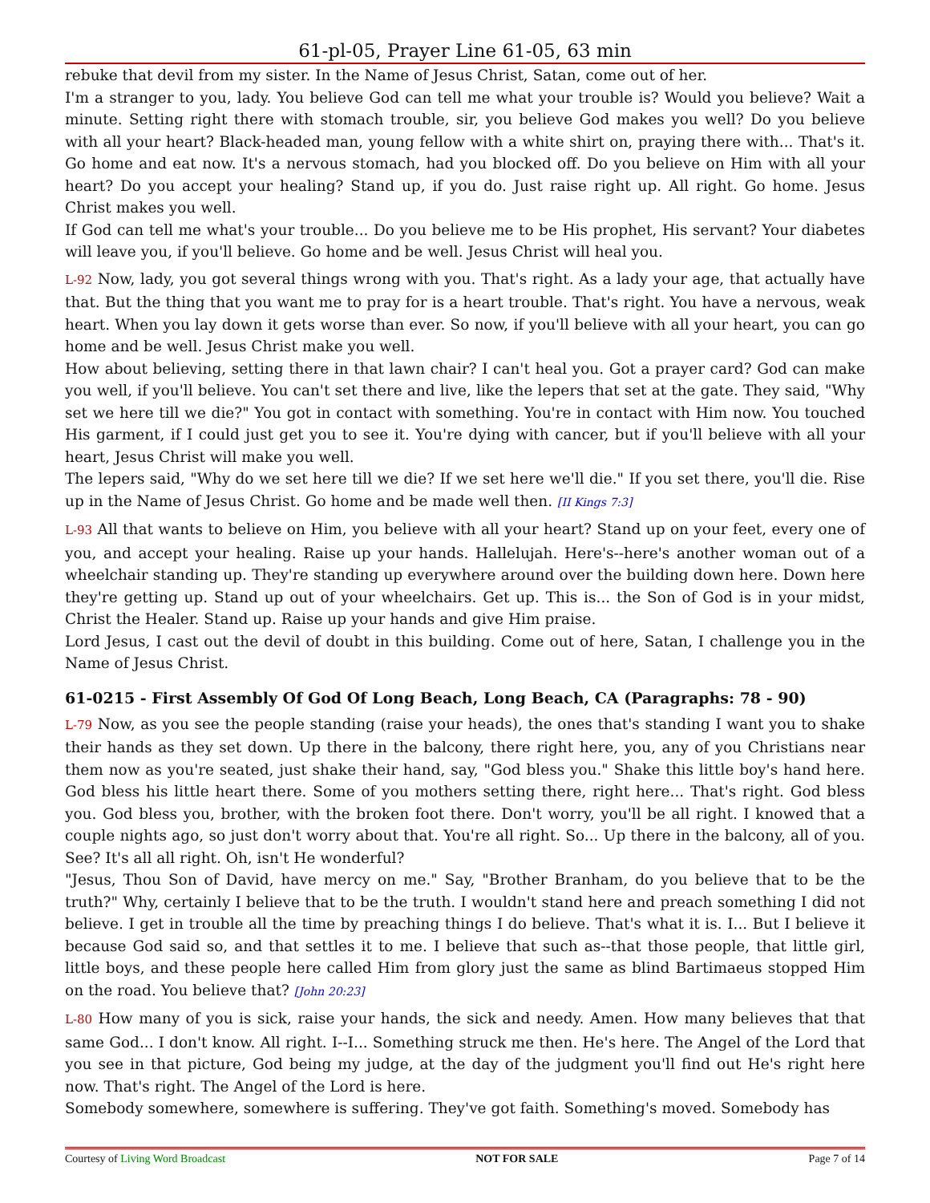61-pl-05, Prayer Line 61-05, 63 min
rebuke that devil from my sister. In the Name of Jesus Christ, Satan, come out of her.
I'm a stranger to you, lady. You believe God can tell me what your trouble is? Would you believe? Wait a minute. Setting right there with stomach trouble, sir, you believe God makes you well? Do you believe with all your heart? Black-headed man, young fellow with a white shirt on, praying there with... That's it. Go home and eat now. It's a nervous stomach, had you blocked off. Do you believe on Him with all your heart? Do you accept your healing? Stand up, if you do. Just raise right up. All right. Go home. Jesus Christ makes you well.
If God can tell me what's your trouble... Do you believe me to be His prophet, His servant? Your diabetes will leave you, if you'll believe. Go home and be well. Jesus Christ will heal you.
L-92 Now, lady, you got several things wrong with you. That's right. As a lady your age, that actually have that. But the thing that you want me to pray for is a heart trouble. That's right. You have a nervous, weak heart. When you lay down it gets worse than ever. So now, if you'll believe with all your heart, you can go home and be well. Jesus Christ make you well.
How about believing, setting there in that lawn chair? I can't heal you. Got a prayer card? God can make you well, if you'll believe. You can't set there and live, like the lepers that set at the gate. They said, "Why set we here till we die?" You got in contact with something. You're in contact with Him now. You touched His garment, if I could just get you to see it. You're dying with cancer, but if you'll believe with all your heart, Jesus Christ will make you well.
The lepers said, "Why do we set here till we die? If we set here we'll die." If you set there, you'll die. Rise up in the Name of Jesus Christ. Go home and be made well then. [II Kings 7:3]
L-93 All that wants to believe on Him, you believe with all your heart? Stand up on your feet, every one of you, and accept your healing. Raise up your hands. Hallelujah. Here's--here's another woman out of a wheelchair standing up. They're standing up everywhere around over the building down here. Down here they're getting up. Stand up out of your wheelchairs. Get up. This is... the Son of God is in your midst, Christ the Healer. Stand up. Raise up your hands and give Him praise.
Lord Jesus, I cast out the devil of doubt in this building. Come out of here, Satan, I challenge you in the Name of Jesus Christ.
61-0215 - First Assembly Of God Of Long Beach, Long Beach, CA (Paragraphs: 78 - 90)
L-79 Now, as you see the people standing (raise your heads), the ones that's standing I want you to shake their hands as they set down. Up there in the balcony, there right here, you, any of you Christians near them now as you're seated, just shake their hand, say, "God bless you." Shake this little boy's hand here. God bless his little heart there. Some of you mothers setting there, right here... That's right. God bless you. God bless you, brother, with the broken foot there. Don't worry, you'll be all right. I knowed that a couple nights ago, so just don't worry about that. You're all right. So... Up there in the balcony, all of you. See? It's all all right. Oh, isn't He wonderful?
"Jesus, Thou Son of David, have mercy on me." Say, "Brother Branham, do you believe that to be the truth?" Why, certainly I believe that to be the truth. I wouldn't stand here and preach something I did not believe. I get in trouble all the time by preaching things I do believe. That's what it is. I... But I believe it because God said so, and that settles it to me. I believe that such as--that those people, that little girl, little boys, and these people here called Him from glory just the same as blind Bartimaeus stopped Him on the road. You believe that? [John 20:23]
L-80 How many of you is sick, raise your hands, the sick and needy. Amen. How many believes that that same God... I don't know. All right. I--I... Something struck me then. He's here. The Angel of the Lord that you see in that picture, God being my judge, at the day of the judgment you'll find out He's right here now. That's right. The Angel of the Lord is here.
Somebody somewhere, somewhere is suffering. They've got faith. Something's moved. Somebody has
Courtesy of Living Word Broadcast NOT FOR SALE Page 7 of 14